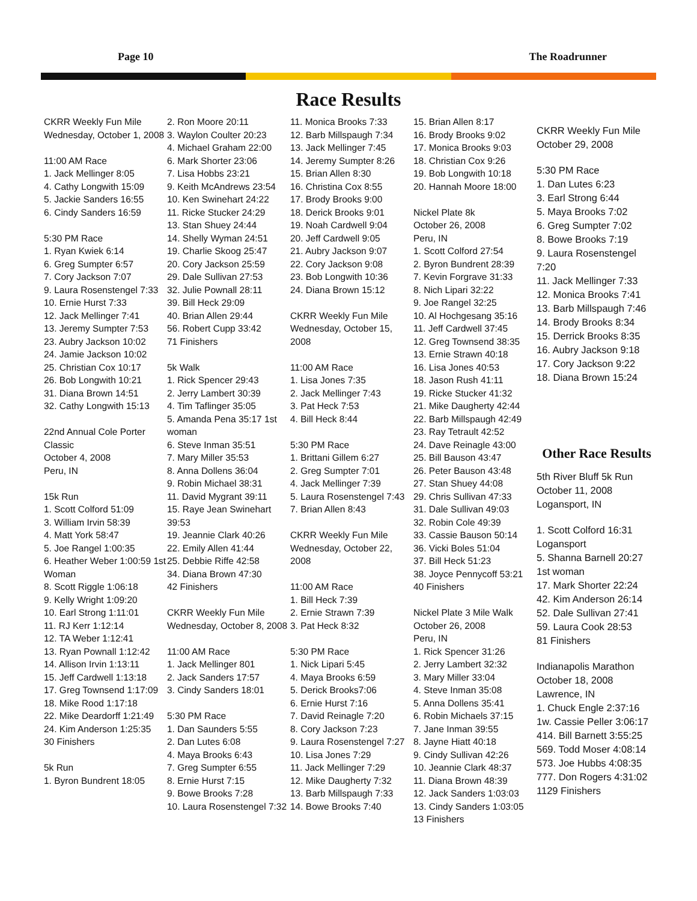Page 10 The Roadrunner
Race Results
CKRR Weekly Fun Mile
Wednesday, October 1, 2008
11:00 AM Race
1. Jack Mellinger 8:05
4. Cathy Longwith 15:09
5. Jackie Sanders 16:55
6. Cindy Sanders 16:59
5:30 PM Race
1. Ryan Kwiek 6:14
6. Greg Sumpter 6:57
7. Cory Jackson 7:07
9. Laura Rosenstengel 7:33
10. Ernie Hurst 7:33
12. Jack Mellinger 7:41
13. Jeremy Sumpter 7:53
23. Aubry Jackson 10:02
24. Jamie Jackson 10:02
25. Christian Cox 10:17
26. Bob Longwith 10:21
31. Diana Brown 14:51
32. Cathy Longwith 15:13
22nd Annual Cole Porter Classic
October 4, 2008
Peru, IN
15k Run
1. Scott Colford 51:09
3. William Irvin 58:39
4. Matt York 58:47
5. Joe Rangel 1:00:35
6. Heather Weber 1:00:59 1st Woman
8. Scott Riggle 1:06:18
9. Kelly Wright 1:09:20
10. Earl Strong 1:11:01
11. RJ Kerr 1:12:14
12. TA Weber 1:12:41
13. Ryan Pownall 1:12:42
14. Allison Irvin 1:13:11
15. Jeff Cardwell 1:13:18
17. Greg Townsend 1:17:09
18. Mike Rood 1:17:18
22. Mike Deardorff 1:21:49
24. Kim Anderson 1:25:35
30 Finishers
5k Run
1. Byron Bundrent 18:05
2. Ron Moore 20:11
3. Waylon Coulter 20:23
4. Michael Graham 22:00
6. Mark Shorter 23:06
7. Lisa Hobbs 23:21
9. Keith McAndrews 23:54
10. Ken Swinehart 24:22
11. Ricke Stucker 24:29
13. Stan Shuey 24:44
14. Shelly Wyman 24:51
19. Charlie Skoog 25:47
20. Cory Jackson 25:59
29. Dale Sullivan 27:53
32. Julie Pownall 28:11
39. Bill Heck 29:09
40. Brian Allen 29:44
56. Robert Cupp 33:42
71 Finishers
5k Walk
1. Rick Spencer 29:43
2. Jerry Lambert 30:39
4. Tim Taflinger 35:05
5. Amanda Pena 35:17 1st woman
6. Steve Inman 35:51
7. Mary Miller 35:53
8. Anna Dollens 36:04
9. Robin Michael 38:31
11. David Mygrant 39:11
15. Raye Jean Swinehart 39:53
19. Jeannie Clark 40:26
22. Emily Allen 41:44
25. Debbie Riffe 42:58
34. Diana Brown 47:30
42 Finishers
CKRR Weekly Fun Mile
Wednesday, October 8, 2008
11:00 AM Race
1. Jack Mellinger 801
2. Jack Sanders 17:57
3. Cindy Sanders 18:01
5:30 PM Race
1. Dan Saunders 5:55
2. Dan Lutes 6:08
4. Maya Brooks 6:43
7. Greg Sumpter 6:55
8. Ernie Hurst 7:15
9. Bowe Brooks 7:28
10. Laura Rosenstengel 7:32
11. Monica Brooks 7:33
12. Barb Millspaugh 7:34
13. Jack Mellinger 7:45
14. Jeremy Sumpter 8:26
15. Brian Allen 8:30
16. Christina Cox 8:55
17. Brody Brooks 9:00
18. Derick Brooks 9:01
19. Noah Cardwell 9:04
20. Jeff Cardwell 9:05
21. Aubry Jackson 9:07
22. Cory Jackson 9:08
23. Bob Longwith 10:36
24. Diana Brown 15:12
CKRR Weekly Fun Mile
Wednesday, October 15, 2008
11:00 AM Race
1. Lisa Jones 7:35
2. Jack Mellinger 7:43
3. Pat Heck 7:53
4. Bill Heck 8:44
5:30 PM Race
1. Brittani Gillem 6:27
2. Greg Sumpter 7:01
4. Jack Mellinger 7:39
5. Laura Rosenstengel 7:43
7. Brian Allen 8:43
CKRR Weekly Fun Mile
Wednesday, October 22, 2008
11:00 AM Race
1. Bill Heck 7:39
2. Ernie Strawn 7:39
3. Pat Heck 8:32
5:30 PM Race
1. Nick Lipari 5:45
4. Maya Brooks 6:59
5. Derick Brooks7:06
6. Ernie Hurst 7:16
7. David Reinagle 7:20
8. Cory Jackson 7:23
9. Laura Rosenstengel 7:27
10. Lisa Jones 7:29
11. Jack Mellinger 7:29
12. Mike Daugherty 7:32
13. Barb Millspaugh 7:33
14. Bowe Brooks 7:40
15. Brian Allen 8:17
16. Brody Brooks 9:02
17. Monica Brooks 9:03
18. Christian Cox 9:26
19. Bob Longwith 10:18
20. Hannah Moore 18:00
Nickel Plate 8k
October 26, 2008
Peru, IN
1. Scott Colford 27:54
2. Byron Bundrent 28:39
7. Kevin Forgrave 31:33
8. Nich Lipari 32:22
9. Joe Rangel 32:25
10. Al Hochgesang 35:16
11. Jeff Cardwell 37:45
12. Greg Townsend 38:35
13. Ernie Strawn 40:18
16. Lisa Jones 40:53
18. Jason Rush 41:11
19. Ricke Stucker 41:32
21. Mike Daugherty 42:44
22. Barb Millspaugh 42:49
23. Ray Tetrault 42:52
24. Dave Reinagle 43:00
25. Bill Bauson 43:47
26. Peter Bauson 43:48
27. Stan Shuey 44:08
29. Chris Sullivan 47:33
31. Dale Sullivan 49:03
32. Robin Cole 49:39
33. Cassie Bauson 50:14
36. Vicki Boles 51:04
37. Bill Heck 51:23
38. Joyce Pennycoff 53:21
40 Finishers
Nickel Plate 3 Mile Walk
October 26, 2008
Peru, IN
1. Rick Spencer 31:26
2. Jerry Lambert 32:32
3. Mary Miller 33:04
4. Steve Inman 35:08
5. Anna Dollens 35:41
6. Robin Michaels 37:15
7. Jane Inman 39:55
8. Jayne Hiatt 40:18
9. Cindy Sullivan 42:26
10. Jeannie Clark 48:37
11. Diana Brown 48:39
12. Jack Sanders 1:03:03
13. Cindy Sanders 1:03:05
13 Finishers
CKRR Weekly Fun Mile
October 29, 2008
5:30 PM Race
1. Dan Lutes 6:23
3. Earl Strong 6:44
5. Maya Brooks 7:02
6. Greg Sumpter 7:02
8. Bowe Brooks 7:19
9. Laura Rosenstengel 7:20
11. Jack Mellinger 7:33
12. Monica Brooks 7:41
13. Barb Millspaugh 7:46
14. Brody Brooks 8:34
15. Derrick Brooks 8:35
16. Aubry Jackson 9:18
17. Cory Jackson 9:22
18. Diana Brown 15:24
Other Race Results
5th River Bluff 5k Run
October 11, 2008
Logansport, IN
1. Scott Colford 16:31 Logansport
5. Shanna Barnell 20:27 1st woman
17. Mark Shorter 22:24
42. Kim Anderson 26:14
52. Dale Sullivan 27:41
59. Laura Cook 28:53
81 Finishers
Indianapolis Marathon
October 18, 2008
Lawrence, IN
1. Chuck Engle 2:37:16
1w. Cassie Peller 3:06:17
414. Bill Barnett 3:55:25
569. Todd Moser 4:08:14
573. Joe Hubbs 4:08:35
777. Don Rogers 4:31:02
1129 Finishers